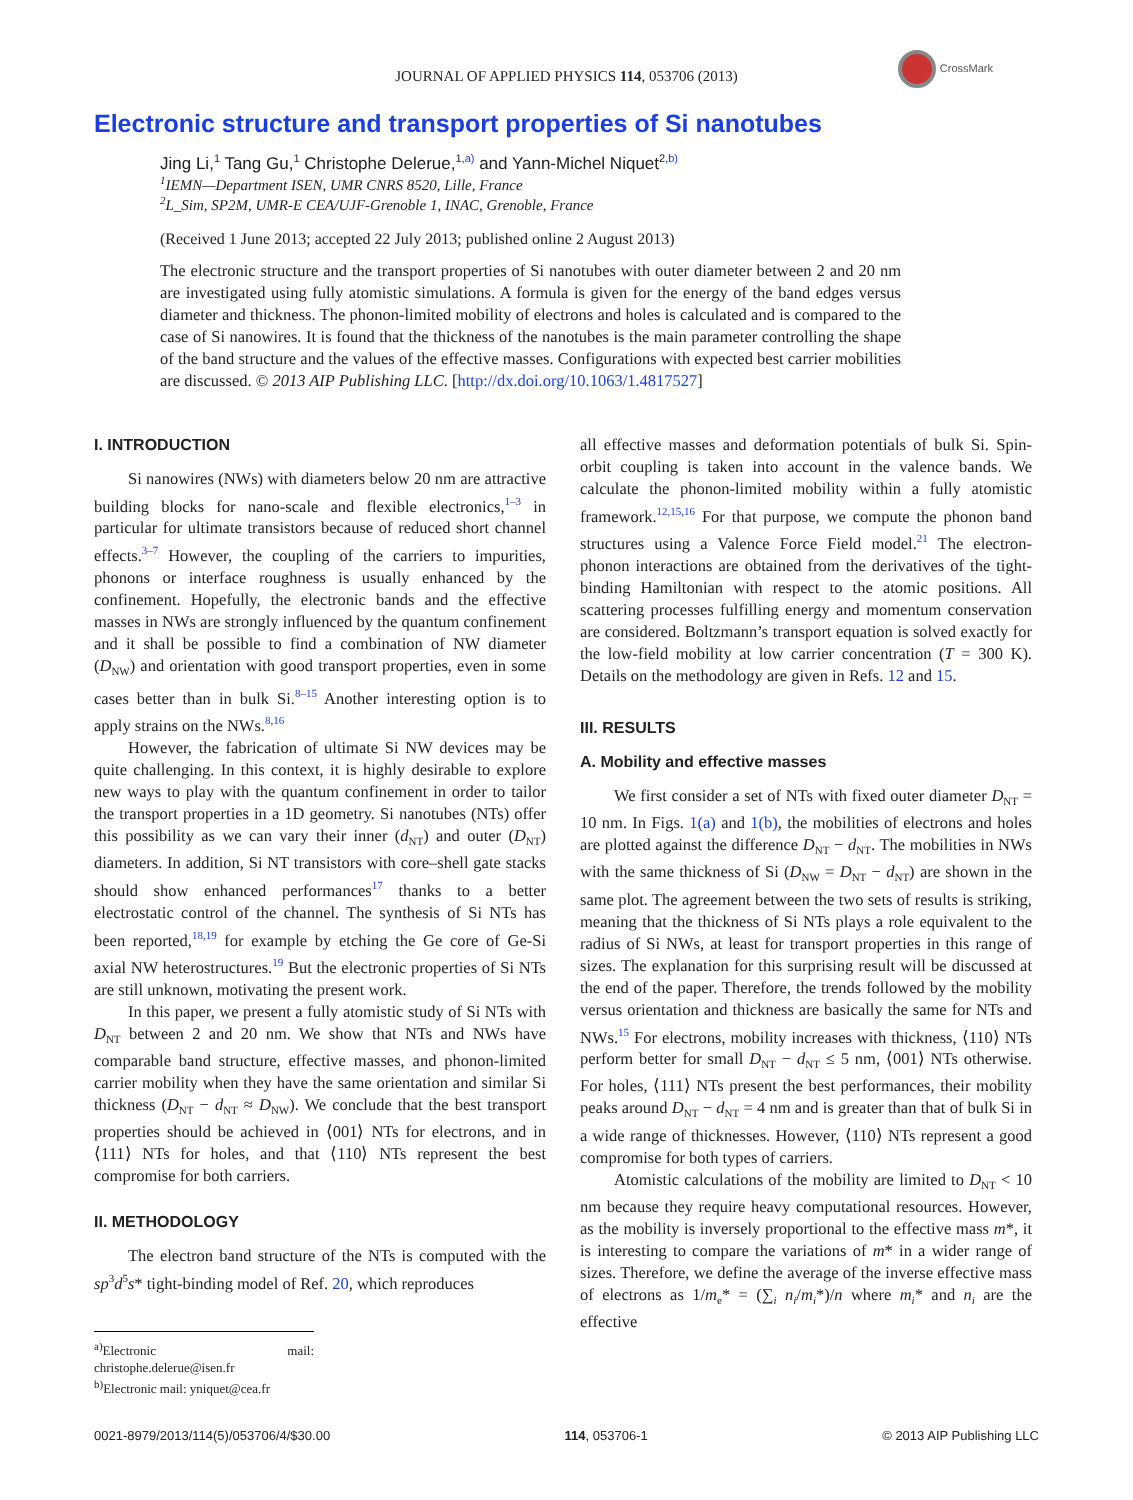CrossMark
JOURNAL OF APPLIED PHYSICS 114, 053706 (2013)
Electronic structure and transport properties of Si nanotubes
Jing Li,<sup>1</sup> Tang Gu,<sup>1</sup> Christophe Delerue,<sup>1,a)</sup> and Yann-Michel Niquet<sup>2,b)</sup>
<sup>1</sup> IEMN—Department ISEN, UMR CNRS 8520, Lille, France
<sup>2</sup> L_Sim, SP2M, UMR-E CEA/UJF-Grenoble 1, INAC, Grenoble, France
(Received 1 June 2013; accepted 22 July 2013; published online 2 August 2013)
The electronic structure and the transport properties of Si nanotubes with outer diameter between 2 and 20 nm are investigated using fully atomistic simulations. A formula is given for the energy of the band edges versus diameter and thickness. The phonon-limited mobility of electrons and holes is calculated and is compared to the case of Si nanowires. It is found that the thickness of the nanotubes is the main parameter controlling the shape of the band structure and the values of the effective masses. Configurations with expected best carrier mobilities are discussed. © 2013 AIP Publishing LLC. [http://dx.doi.org/10.1063/1.4817527]
I. INTRODUCTION
Si nanowires (NWs) with diameters below 20 nm are attractive building blocks for nano-scale and flexible electronics,<sup>1–3</sup> in particular for ultimate transistors because of reduced short channel effects.<sup>3–7</sup> However, the coupling of the carriers to impurities, phonons or interface roughness is usually enhanced by the confinement. Hopefully, the electronic bands and the effective masses in NWs are strongly influenced by the quantum confinement and it shall be possible to find a combination of NW diameter (D<sub>NW</sub>) and orientation with good transport properties, even in some cases better than in bulk Si.<sup>8–15</sup> Another interesting option is to apply strains on the NWs.<sup>8,16</sup>
However, the fabrication of ultimate Si NW devices may be quite challenging. In this context, it is highly desirable to explore new ways to play with the quantum confinement in order to tailor the transport properties in a 1D geometry. Si nanotubes (NTs) offer this possibility as we can vary their inner (d<sub>NT</sub>) and outer (D<sub>NT</sub>) diameters. In addition, Si NT transistors with core–shell gate stacks should show enhanced performances<sup>17</sup> thanks to a better electrostatic control of the channel. The synthesis of Si NTs has been reported,<sup>18,19</sup> for example by etching the Ge core of Ge-Si axial NW heterostructures.<sup>19</sup> But the electronic properties of Si NTs are still unknown, motivating the present work.
In this paper, we present a fully atomistic study of Si NTs with D<sub>NT</sub> between 2 and 20 nm. We show that NTs and NWs have comparable band structure, effective masses, and phonon-limited carrier mobility when they have the same orientation and similar Si thickness (D<sub>NT</sub> − d<sub>NT</sub> ≈ D<sub>NW</sub>). We conclude that the best transport properties should be achieved in ⟨001⟩ NTs for electrons, and in ⟨111⟩ NTs for holes, and that ⟨110⟩ NTs represent the best compromise for both carriers.
II. METHODOLOGY
The electron band structure of the NTs is computed with the sp<sup>3</sup>d<sup>5</sup>s* tight-binding model of Ref. 20, which reproduces
<sup>a)</sup> Electronic mail: christophe.delerue@isen.fr
<sup>b)</sup> Electronic mail: yniquet@cea.fr
all effective masses and deformation potentials of bulk Si. Spin-orbit coupling is taken into account in the valence bands. We calculate the phonon-limited mobility within a fully atomistic framework.<sup>12,15,16</sup> For that purpose, we compute the phonon band structures using a Valence Force Field model.<sup>21</sup> The electron-phonon interactions are obtained from the derivatives of the tight-binding Hamiltonian with respect to the atomic positions. All scattering processes fulfilling energy and momentum conservation are considered. Boltzmann’s transport equation is solved exactly for the low-field mobility at low carrier concentration (T = 300 K). Details on the methodology are given in Refs. 12 and 15.
III. RESULTS
A. Mobility and effective masses
We first consider a set of NTs with fixed outer diameter D<sub>NT</sub> = 10 nm. In Figs. 1(a) and 1(b), the mobilities of electrons and holes are plotted against the difference D<sub>NT</sub> − d<sub>NT</sub>. The mobilities in NWs with the same thickness of Si (D<sub>NW</sub> = D<sub>NT</sub> − d<sub>NT</sub>) are shown in the same plot. The agreement between the two sets of results is striking, meaning that the thickness of Si NTs plays a role equivalent to the radius of Si NWs, at least for transport properties in this range of sizes. The explanation for this surprising result will be discussed at the end of the paper. Therefore, the trends followed by the mobility versus orientation and thickness are basically the same for NTs and NWs.<sup>15</sup> For electrons, mobility increases with thickness, ⟨110⟩ NTs perform better for small D<sub>NT</sub> − d<sub>NT</sub> ≤ 5 nm, ⟨001⟩ NTs otherwise. For holes, ⟨111⟩ NTs present the best performances, their mobility peaks around D<sub>NT</sub> − d<sub>NT</sub> = 4 nm and is greater than that of bulk Si in a wide range of thicknesses. However, ⟨110⟩ NTs represent a good compromise for both types of carriers.
Atomistic calculations of the mobility are limited to D<sub>NT</sub> < 10 nm because they require heavy computational resources. However, as the mobility is inversely proportional to the effective mass m*, it is interesting to compare the variations of m* in a wider range of sizes. Therefore, we define the average of the inverse effective mass of electrons as 1/m<sub>e</sub>* = (∑<sub>i</sub> n<sub>i</sub>/m<sub>i</sub>*)/n where m<sub>i</sub>* and n<sub>i</sub> are the effective
0021-8979/2013/114(5)/053706/4/$30.00 114, 053706-1 © 2013 AIP Publishing LLC